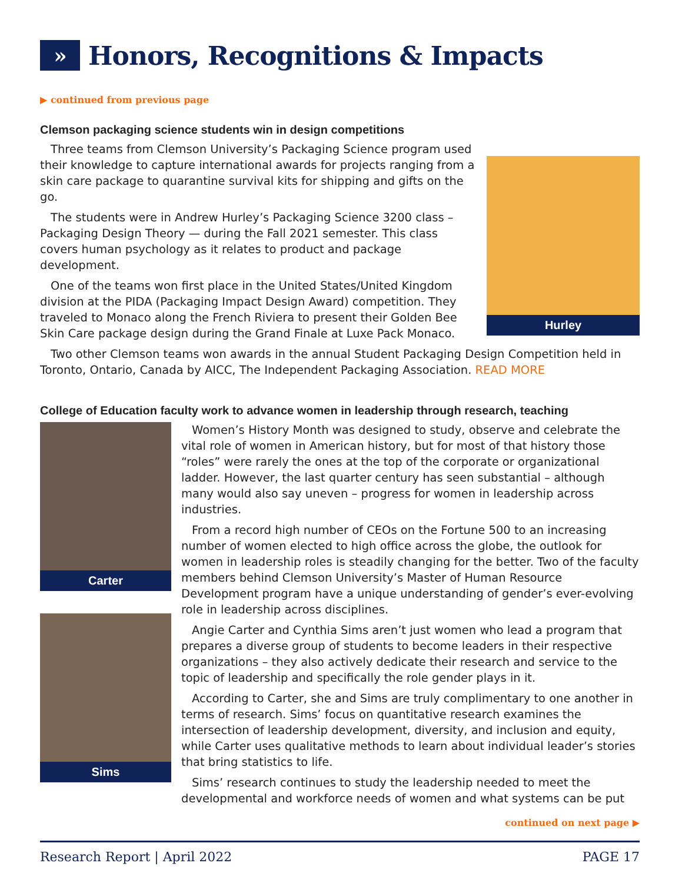» Honors, Recognitions & Impacts
▶ continued from previous page
Clemson packaging science students win in design competitions
Three teams from Clemson University’s Packaging Science program used their knowledge to capture international awards for projects ranging from a skin care package to quarantine survival kits for shipping and gifts on the go.
The students were in Andrew Hurley’s Packaging Science 3200 class – Packaging Design Theory — during the Fall 2021 semester. This class covers human psychology as it relates to product and package development.
One of the teams won first place in the United States/United Kingdom division at the PIDA (Packaging Impact Design Award) competition. They traveled to Monaco along the French Riviera to present their Golden Bee Skin Care package design during the Grand Finale at Luxe Pack Monaco.
Hurley
Two other Clemson teams won awards in the annual Student Packaging Design Competition held in Toronto, Ontario, Canada by AICC, The Independent Packaging Association. READ MORE
College of Education faculty work to advance women in leadership through research, teaching
Carter
Sims
Women’s History Month was designed to study, observe and celebrate the vital role of women in American history, but for most of that history those “roles” were rarely the ones at the top of the corporate or organizational ladder. However, the last quarter century has seen substantial – although many would also say uneven – progress for women in leadership across industries.
From a record high number of CEOs on the Fortune 500 to an increasing number of women elected to high office across the globe, the outlook for women in leadership roles is steadily changing for the better. Two of the faculty members behind Clemson University’s Master of Human Resource Development program have a unique understanding of gender’s ever-evolving role in leadership across disciplines.
Angie Carter and Cynthia Sims aren’t just women who lead a program that prepares a diverse group of students to become leaders in their respective organizations – they also actively dedicate their research and service to the topic of leadership and specifically the role gender plays in it.
According to Carter, she and Sims are truly complimentary to one another in terms of research. Sims’ focus on quantitative research examines the intersection of leadership development, diversity, and inclusion and equity, while Carter uses qualitative methods to learn about individual leader’s stories that bring statistics to life.
Sims’ research continues to study the leadership needed to meet the developmental and workforce needs of women and what systems can be put
continued on next page ▶
Research Report | April 2022 PAGE 17